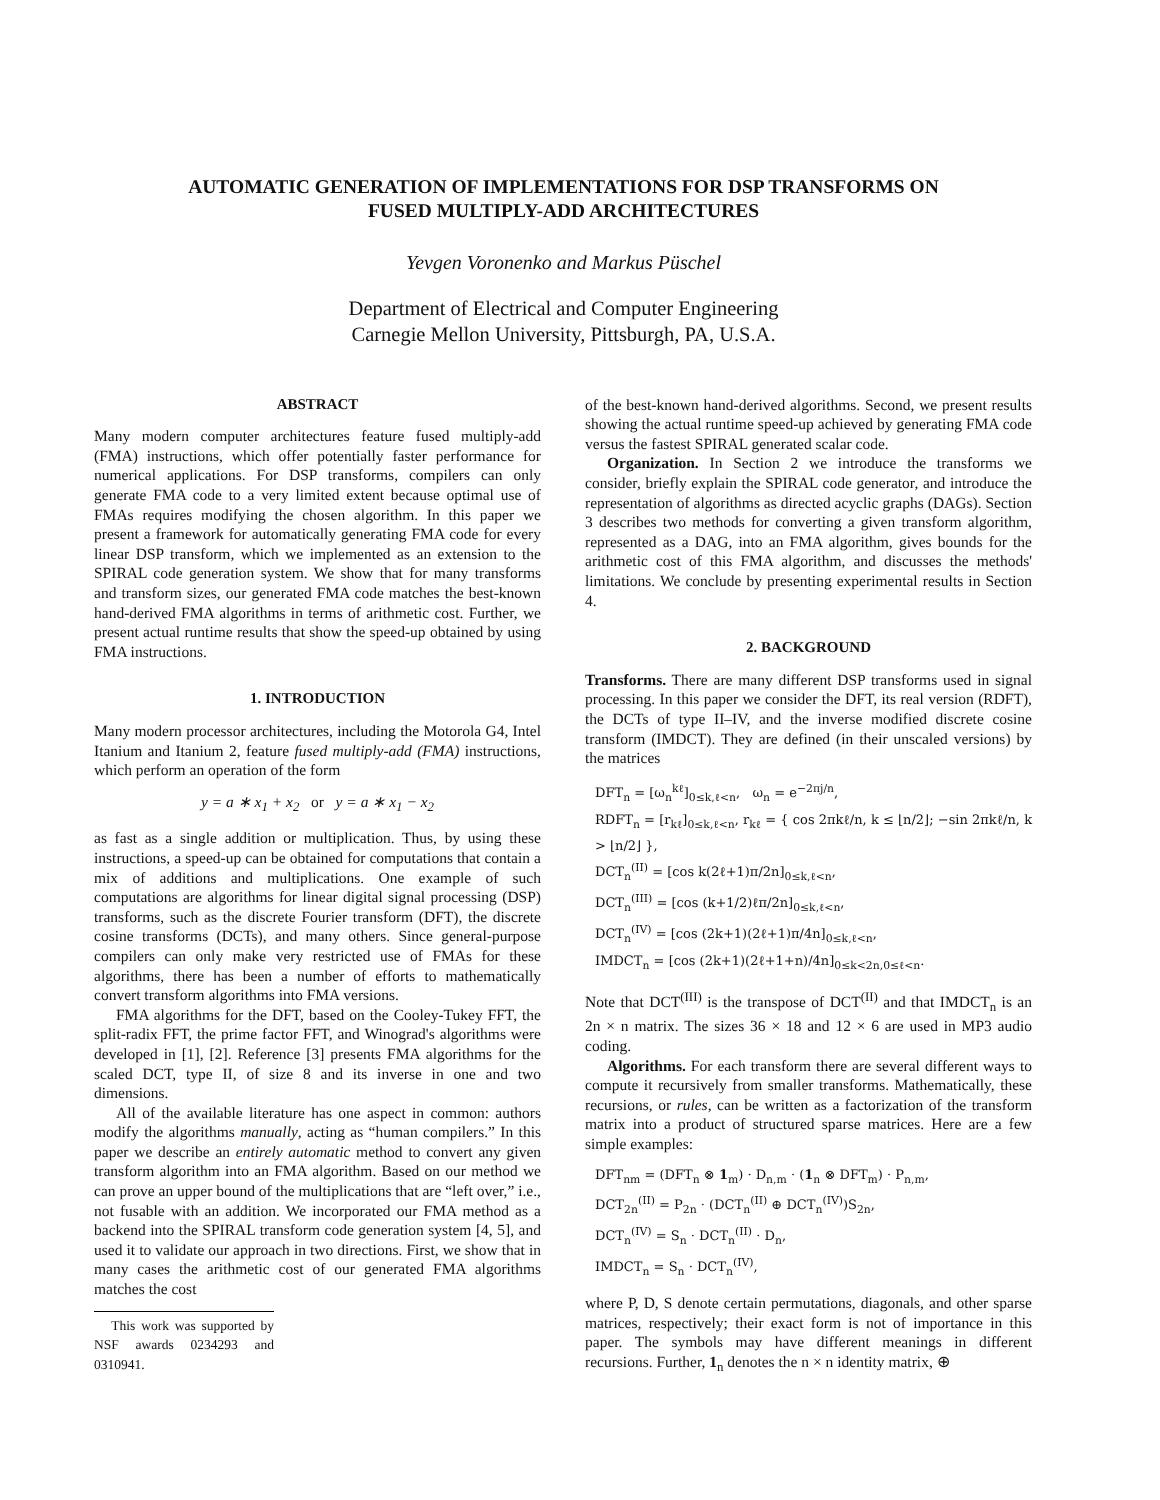AUTOMATIC GENERATION OF IMPLEMENTATIONS FOR DSP TRANSFORMS ON
FUSED MULTIPLY-ADD ARCHITECTURES
Yevgen Voronenko and Markus Püschel
Department of Electrical and Computer Engineering
Carnegie Mellon University, Pittsburgh, PA, U.S.A.
ABSTRACT
Many modern computer architectures feature fused multiply-add (FMA) instructions, which offer potentially faster performance for numerical applications. For DSP transforms, compilers can only generate FMA code to a very limited extent because optimal use of FMAs requires modifying the chosen algorithm. In this paper we present a framework for automatically generating FMA code for every linear DSP transform, which we implemented as an extension to the SPIRAL code generation system. We show that for many transforms and transform sizes, our generated FMA code matches the best-known hand-derived FMA algorithms in terms of arithmetic cost. Further, we present actual runtime results that show the speed-up obtained by using FMA instructions.
1. INTRODUCTION
Many modern processor architectures, including the Motorola G4, Intel Itanium and Itanium 2, feature fused multiply-add (FMA) instructions, which perform an operation of the form
y = a ∗ x<sub>1</sub> + x<sub>2</sub> or y = a ∗ x<sub>1</sub> − x<sub>2</sub>
as fast as a single addition or multiplication. Thus, by using these instructions, a speed-up can be obtained for computations that contain a mix of additions and multiplications. One example of such computations are algorithms for linear digital signal processing (DSP) transforms, such as the discrete Fourier transform (DFT), the discrete cosine transforms (DCTs), and many others. Since general-purpose compilers can only make very restricted use of FMAs for these algorithms, there has been a number of efforts to mathematically convert transform algorithms into FMA versions.
FMA algorithms for the DFT, based on the Cooley-Tukey FFT, the split-radix FFT, the prime factor FFT, and Winograd's algorithms were developed in [1], [2]. Reference [3] presents FMA algorithms for the scaled DCT, type II, of size 8 and its inverse in one and two dimensions.
All of the available literature has one aspect in common: authors modify the algorithms manually, acting as “human compilers.” In this paper we describe an entirely automatic method to convert any given transform algorithm into an FMA algorithm. Based on our method we can prove an upper bound of the multiplications that are “left over,” i.e., not fusable with an addition. We incorporated our FMA method as a backend into the SPIRAL transform code generation system [4, 5], and used it to validate our approach in two directions. First, we show that in many cases the arithmetic cost of our generated FMA algorithms matches the cost
This work was supported by NSF awards 0234293 and 0310941.
of the best-known hand-derived algorithms. Second, we present results showing the actual runtime speed-up achieved by generating FMA code versus the fastest SPIRAL generated scalar code.
Organization. In Section 2 we introduce the transforms we consider, briefly explain the SPIRAL code generator, and introduce the representation of algorithms as directed acyclic graphs (DAGs). Section 3 describes two methods for converting a given transform algorithm, represented as a DAG, into an FMA algorithm, gives bounds for the arithmetic cost of this FMA algorithm, and discusses the methods' limitations. We conclude by presenting experimental results in Section 4.
2. BACKGROUND
Transforms. There are many different DSP transforms used in signal processing. In this paper we consider the DFT, its real version (RDFT), the DCTs of type II–IV, and the inverse modified discrete cosine transform (IMDCT). They are defined (in their unscaled versions) by the matrices
DFT<sub>n</sub> = [ω<sub>n</sub><sup>kℓ</sup>]<sub>0≤k,ℓ<n</sub>, ω<sub>n</sub> = e<sup>−2πj/n</sup>,
RDFT<sub>n</sub> = [r<sub>kℓ</sub>]<sub>0≤k,ℓ<n</sub>, r<sub>kℓ</sub> = { cos 2πkℓ/n, k ≤ ⌊n/2⌋; −sin 2πkℓ/n, k > ⌊n/2⌋ },
DCT<sub>n</sub><sup>(II)</sup> = [cos k(2ℓ+1)π/2n]<sub>0≤k,ℓ<n</sub>,
DCT<sub>n</sub><sup>(III)</sup> = [cos (k+1/2)ℓπ/2n]<sub>0≤k,ℓ<n</sub>,
DCT<sub>n</sub><sup>(IV)</sup> = [cos (2k+1)(2ℓ+1)π/4n]<sub>0≤k,ℓ<n</sub>,
IMDCT<sub>n</sub> = [cos (2k+1)(2ℓ+1+n)/4n]<sub>0≤k<2n,0≤ℓ<n</sub>.
Note that DCT<sup>(III)</sup> is the transpose of DCT<sup>(II)</sup> and that IMDCT<sub>n</sub> is an 2n × n matrix. The sizes 36 × 18 and 12 × 6 are used in MP3 audio coding.
Algorithms. For each transform there are several different ways to compute it recursively from smaller transforms. Mathematically, these recursions, or rules, can be written as a factorization of the transform matrix into a product of structured sparse matrices. Here are a few simple examples:
DFT<sub>nm</sub> = (DFT<sub>n</sub> ⊗ 1<sub>m</sub>) · D<sub>n,m</sub> · (1<sub>n</sub> ⊗ DFT<sub>m</sub>) · P<sub>n,m</sub>,
DCT<sub>2n</sub><sup>(II)</sup> = P<sub>2n</sub> · (DCT<sub>n</sub><sup>(II)</sup> ⊕ DCT<sub>n</sub><sup>(IV)</sup>)S<sub>2n</sub>,
DCT<sub>n</sub><sup>(IV)</sup> = S<sub>n</sub> · DCT<sub>n</sub><sup>(II)</sup> · D<sub>n</sub>,
IMDCT<sub>n</sub> = S<sub>n</sub> · DCT<sub>n</sub><sup>(IV)</sup>,
where P, D, S denote certain permutations, diagonals, and other sparse matrices, respectively; their exact form is not of importance in this paper. The symbols may have different meanings in different recursions. Further, 1<sub>n</sub> denotes the n × n identity matrix, ⊕